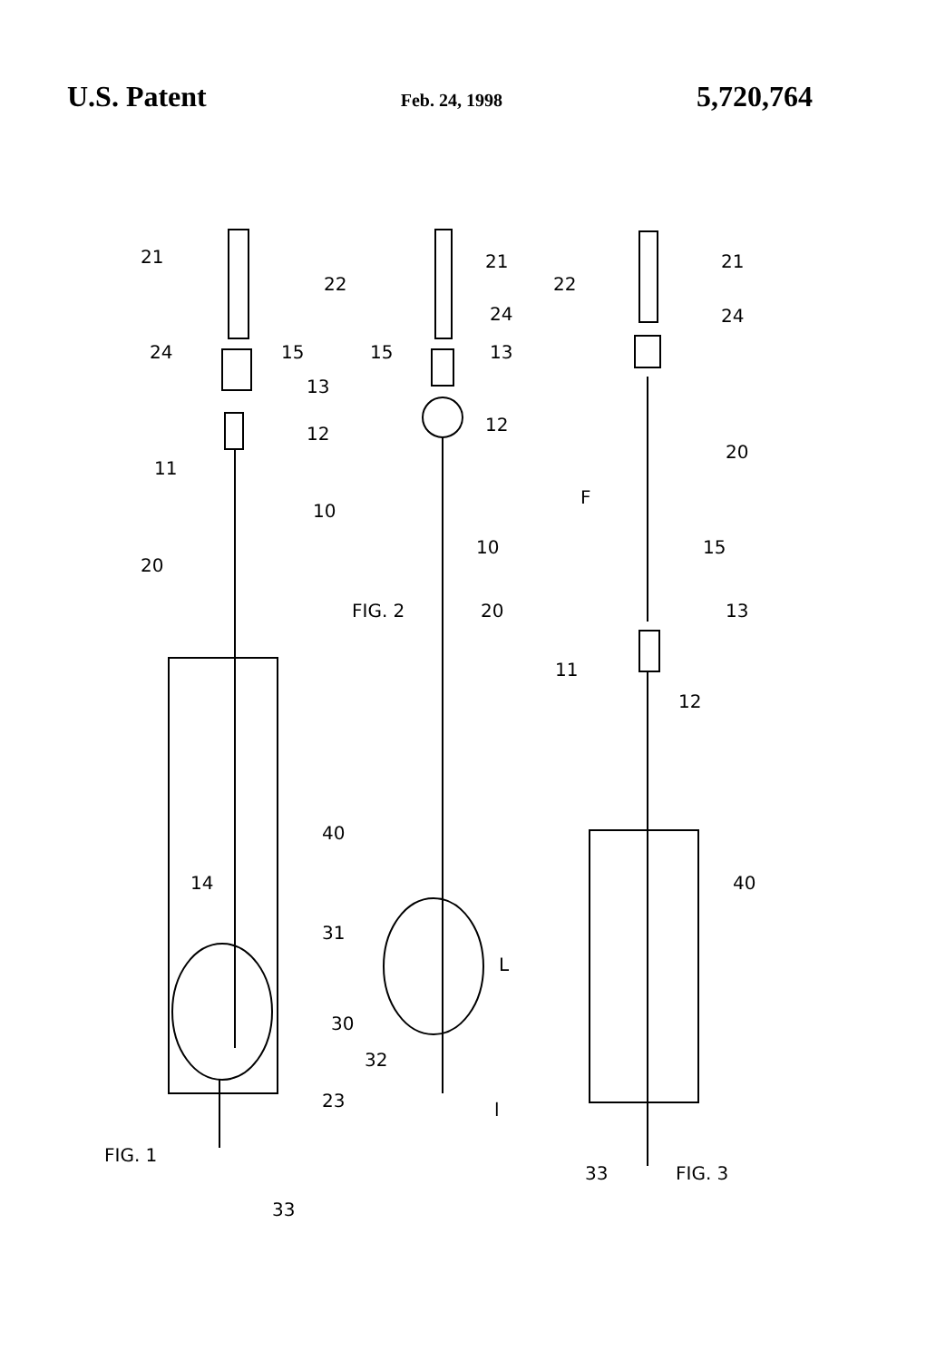U.S. Patent Feb. 24, 1998 5,720,764
21
22
24
15
13
12
11
10
20
40
14
31
30
23
FIG. 1
33
21
24
15
13
12
10
FIG. 2
20
L
32
l
22
21
24
F
20
15
13
11
12
40
33
FIG. 3